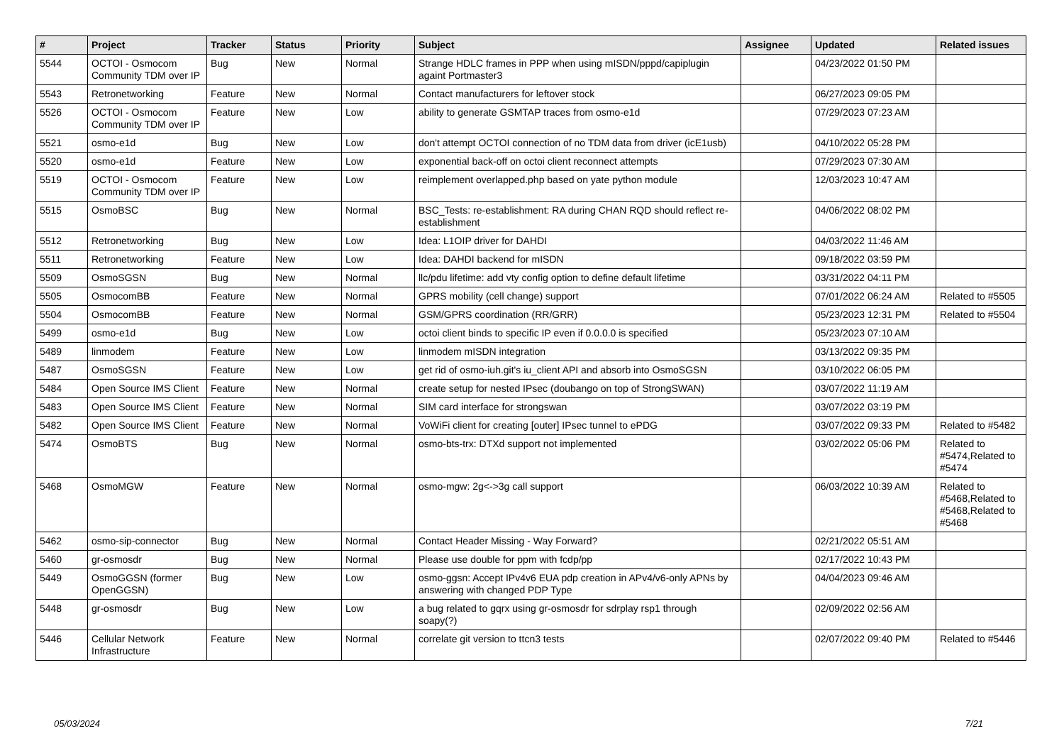| # | Project | Tracker | Status | Priority | Subject | Assignee | Updated | Related issues |
| --- | --- | --- | --- | --- | --- | --- | --- | --- |
| 5544 | OCTOI - Osmocom Community TDM over IP | Bug | New | Normal | Strange HDLC frames in PPP when using mISDN/pppd/capiplugin againt Portmaster3 | | 04/23/2022 01:50 PM | |
| 5543 | Retronetworking | Feature | New | Normal | Contact manufacturers for leftover stock | | 06/27/2023 09:05 PM | |
| 5526 | OCTOI - Osmocom Community TDM over IP | Feature | New | Low | ability to generate GSMTAP traces from osmo-e1d | | 07/29/2023 07:23 AM | |
| 5521 | osmo-e1d | Bug | New | Low | don't attempt OCTOI connection of no TDM data from driver (icE1usb) | | 04/10/2022 05:28 PM | |
| 5520 | osmo-e1d | Feature | New | Low | exponential back-off on octoi client reconnect attempts | | 07/29/2023 07:30 AM | |
| 5519 | OCTOI - Osmocom Community TDM over IP | Feature | New | Low | reimplement overlapped.php based on yate python module | | 12/03/2023 10:47 AM | |
| 5515 | OsmoBSC | Bug | New | Normal | BSC_Tests: re-establishment: RA during CHAN RQD should reflect re-establishment | | 04/06/2022 08:02 PM | |
| 5512 | Retronetworking | Bug | New | Low | Idea: L1OIP driver for DAHDI | | 04/03/2022 11:46 AM | |
| 5511 | Retronetworking | Feature | New | Low | Idea: DAHDI backend for mISDN | | 09/18/2022 03:59 PM | |
| 5509 | OsmoSGSN | Bug | New | Normal | llc/pdu lifetime: add vty config option to define default lifetime | | 03/31/2022 04:11 PM | |
| 5505 | OsmocomBB | Feature | New | Normal | GPRS mobility (cell change) support | | 07/01/2022 06:24 AM | Related to #5505 |
| 5504 | OsmocomBB | Feature | New | Normal | GSM/GPRS coordination (RR/GRR) | | 05/23/2023 12:31 PM | Related to #5504 |
| 5499 | osmo-e1d | Bug | New | Low | octoi client binds to specific IP even if 0.0.0.0 is specified | | 05/23/2023 07:10 AM | |
| 5489 | linmodem | Feature | New | Low | linmodem mISDN integration | | 03/13/2022 09:35 PM | |
| 5487 | OsmoSGSN | Feature | New | Low | get rid of osmo-iuh.git's iu_client API and absorb into OsmoSGSN | | 03/10/2022 06:05 PM | |
| 5484 | Open Source IMS Client | Feature | New | Normal | create setup for nested IPsec (doubango on top of StrongSWAN) | | 03/07/2022 11:19 AM | |
| 5483 | Open Source IMS Client | Feature | New | Normal | SIM card interface for strongswan | | 03/07/2022 03:19 PM | |
| 5482 | Open Source IMS Client | Feature | New | Normal | VoWiFi client for creating [outer] IPsec tunnel to ePDG | | 03/07/2022 09:33 PM | Related to #5482 |
| 5474 | OsmoBTS | Bug | New | Normal | osmo-bts-trx: DTXd support not implemented | | 03/02/2022 05:06 PM | Related to #5474,Related to #5474 |
| 5468 | OsmoMGW | Feature | New | Normal | osmo-mgw: 2g<->3g call support | | 06/03/2022 10:39 AM | Related to #5468,Related to #5468,Related to #5468 |
| 5462 | osmo-sip-connector | Bug | New | Normal | Contact Header Missing - Way Forward? | | 02/21/2022 05:51 AM | |
| 5460 | gr-osmosdr | Bug | New | Normal | Please use double for ppm with fcdp/pp | | 02/17/2022 10:43 PM | |
| 5449 | OsmoGGSN (former OpenGGSN) | Bug | New | Low | osmo-ggsn: Accept IPv4v6 EUA pdp creation in APv4/v6-only APNs by answering with changed PDP Type | | 04/04/2023 09:46 AM | |
| 5448 | gr-osmosdr | Bug | New | Low | a bug related to gqrx using gr-osmosdr for sdrplay rsp1 through soapy(?) | | 02/09/2022 02:56 AM | |
| 5446 | Cellular Network Infrastructure | Feature | New | Normal | correlate git version to ttcn3 tests | | 02/07/2022 09:40 PM | Related to #5446 |
05/03/2024 7/21